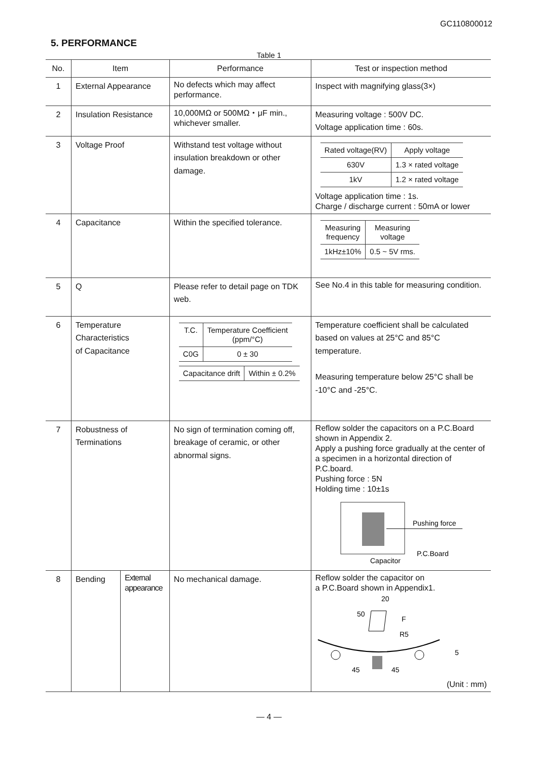GC110800012
5. PERFORMANCE
Table 1
| No. | Item | | Performance | Test or inspection method |
| --- | --- | --- | --- | --- |
| 1 | External Appearance | | No defects which may affect performance. | Inspect with magnifying glass(3×) |
| 2 | Insulation Resistance | | 10,000MΩ or 500MΩ・μF min., whichever smaller. | Measuring voltage : 500V DC. Voltage application time : 60s. |
| 3 | Voltage Proof | | Withstand test voltage without insulation breakdown or other damage. | / Rated voltage(RV) / Apply voltage / / 630V / 1.3 × rated voltage / / 1kV / 1.2 × rated voltage / Voltage application time : 1s. Charge / discharge current : 50mA or lower |
| 4 | Capacitance | | Within the specified tolerance. | / Measuring frequency / Measuring voltage / / 1kHz±10% / 0.5 ~ 5V rms. / |
| 5 | Q | | Please refer to detail page on TDK web. | See No.4 in this table for measuring condition. |
| 6 | Temperature Characteristics of Capacitance | | / T.C. / Temperature Coefficient (ppm/°C) / / C0G / 0 ± 30 / / Capacitance drift / Within ± 0.2% / | Temperature coefficient shall be calculated based on values at 25°C and 85°C temperature. Measuring temperature below 25°C shall be -10°C and -25°C. |
| 7 | Robustness of Terminations | | No sign of termination coming off, breakage of ceramic, or other abnormal signs. | Reflow solder the capacitors on a P.C.Board shown in Appendix 2. Apply a pushing force gradually at the center of a specimen in a horizontal direction of P.C.board. Pushing force : 5N Holding time : 10±1s Pushing force P.C.Board Capacitor |
| 8 | Bending | External appearance | No mechanical damage. | Reflow solder the capacitor on a P.C.Board shown in Appendix1. 20 50 F R5 45 45 5 (Unit : mm) |
― 4 ―